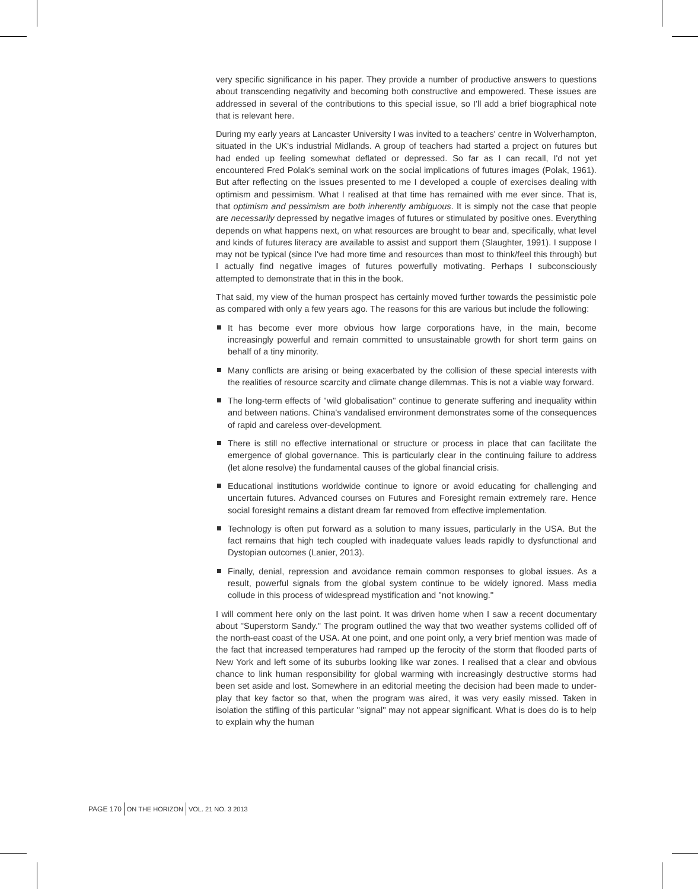very specific significance in his paper. They provide a number of productive answers to questions about transcending negativity and becoming both constructive and empowered. These issues are addressed in several of the contributions to this special issue, so I'll add a brief biographical note that is relevant here.
During my early years at Lancaster University I was invited to a teachers' centre in Wolverhampton, situated in the UK's industrial Midlands. A group of teachers had started a project on futures but had ended up feeling somewhat deflated or depressed. So far as I can recall, I'd not yet encountered Fred Polak's seminal work on the social implications of futures images (Polak, 1961). But after reflecting on the issues presented to me I developed a couple of exercises dealing with optimism and pessimism. What I realised at that time has remained with me ever since. That is, that optimism and pessimism are both inherently ambiguous. It is simply not the case that people are necessarily depressed by negative images of futures or stimulated by positive ones. Everything depends on what happens next, on what resources are brought to bear and, specifically, what level and kinds of futures literacy are available to assist and support them (Slaughter, 1991). I suppose I may not be typical (since I've had more time and resources than most to think/feel this through) but I actually find negative images of futures powerfully motivating. Perhaps I subconsciously attempted to demonstrate that in this in the book.
That said, my view of the human prospect has certainly moved further towards the pessimistic pole as compared with only a few years ago. The reasons for this are various but include the following:
It has become ever more obvious how large corporations have, in the main, become increasingly powerful and remain committed to unsustainable growth for short term gains on behalf of a tiny minority.
Many conflicts are arising or being exacerbated by the collision of these special interests with the realities of resource scarcity and climate change dilemmas. This is not a viable way forward.
The long-term effects of ''wild globalisation'' continue to generate suffering and inequality within and between nations. China's vandalised environment demonstrates some of the consequences of rapid and careless over-development.
There is still no effective international or structure or process in place that can facilitate the emergence of global governance. This is particularly clear in the continuing failure to address (let alone resolve) the fundamental causes of the global financial crisis.
Educational institutions worldwide continue to ignore or avoid educating for challenging and uncertain futures. Advanced courses on Futures and Foresight remain extremely rare. Hence social foresight remains a distant dream far removed from effective implementation.
Technology is often put forward as a solution to many issues, particularly in the USA. But the fact remains that high tech coupled with inadequate values leads rapidly to dysfunctional and Dystopian outcomes (Lanier, 2013).
Finally, denial, repression and avoidance remain common responses to global issues. As a result, powerful signals from the global system continue to be widely ignored. Mass media collude in this process of widespread mystification and ''not knowing.''
I will comment here only on the last point. It was driven home when I saw a recent documentary about ''Superstorm Sandy.'' The program outlined the way that two weather systems collided off of the north-east coast of the USA. At one point, and one point only, a very brief mention was made of the fact that increased temperatures had ramped up the ferocity of the storm that flooded parts of New York and left some of its suburbs looking like war zones. I realised that a clear and obvious chance to link human responsibility for global warming with increasingly destructive storms had been set aside and lost. Somewhere in an editorial meeting the decision had been made to under-play that key factor so that, when the program was aired, it was very easily missed. Taken in isolation the stifling of this particular ''signal'' may not appear significant. What is does do is to help to explain why the human
PAGE 170 ON THE HORIZON VOL. 21 NO. 3 2013